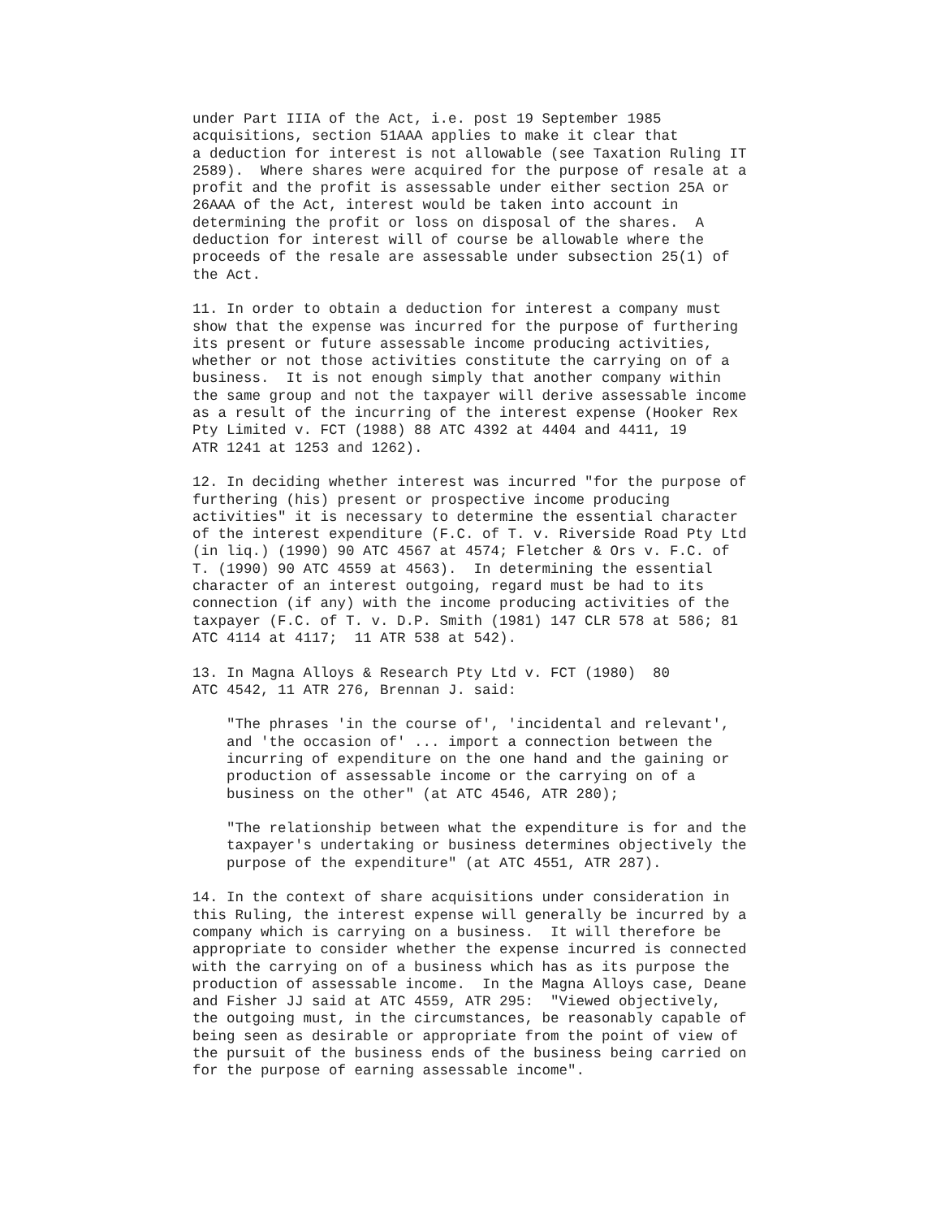under Part IIIA of the Act, i.e. post 19 September 1985
acquisitions, section 51AAA applies to make it clear that
a deduction for interest is not allowable (see Taxation Ruling IT
2589).  Where shares were acquired for the purpose of resale at a
profit and the profit is assessable under either section 25A or
26AAA of the Act, interest would be taken into account in
determining the profit or loss on disposal of the shares.  A
deduction for interest will of course be allowable where the
proceeds of the resale are assessable under subsection 25(1) of
the Act.
11. In order to obtain a deduction for interest a company must
show that the expense was incurred for the purpose of furthering
its present or future assessable income producing activities,
whether or not those activities constitute the carrying on of a
business.  It is not enough simply that another company within
the same group and not the taxpayer will derive assessable income
as a result of the incurring of the interest expense (Hooker Rex
Pty Limited v. FCT (1988) 88 ATC 4392 at 4404 and 4411, 19
ATR 1241 at 1253 and 1262).
12. In deciding whether interest was incurred "for the purpose of
furthering (his) present or prospective income producing
activities" it is necessary to determine the essential character
of the interest expenditure (F.C. of T. v. Riverside Road Pty Ltd
(in liq.) (1990) 90 ATC 4567 at 4574; Fletcher & Ors v. F.C. of
T. (1990) 90 ATC 4559 at 4563).  In determining the essential
character of an interest outgoing, regard must be had to its
connection (if any) with the income producing activities of the
taxpayer (F.C. of T. v. D.P. Smith (1981) 147 CLR 578 at 586; 81
ATC 4114 at 4117;  11 ATR 538 at 542).
13. In Magna Alloys & Research Pty Ltd v. FCT (1980)  80
ATC 4542, 11 ATR 276, Brennan J. said:
    "The phrases 'in the course of', 'incidental and relevant',
    and 'the occasion of' ... import a connection between the
    incurring of expenditure on the one hand and the gaining or
    production of assessable income or the carrying on of a
    business on the other" (at ATC 4546, ATR 280);
    "The relationship between what the expenditure is for and the
    taxpayer's undertaking or business determines objectively the
    purpose of the expenditure" (at ATC 4551, ATR 287).
14. In the context of share acquisitions under consideration in
this Ruling, the interest expense will generally be incurred by a
company which is carrying on a business.  It will therefore be
appropriate to consider whether the expense incurred is connected
with the carrying on of a business which has as its purpose the
production of assessable income.  In the Magna Alloys case, Deane
and Fisher JJ said at ATC 4559, ATR 295:  "Viewed objectively,
the outgoing must, in the circumstances, be reasonably capable of
being seen as desirable or appropriate from the point of view of
the pursuit of the business ends of the business being carried on
for the purpose of earning assessable income".